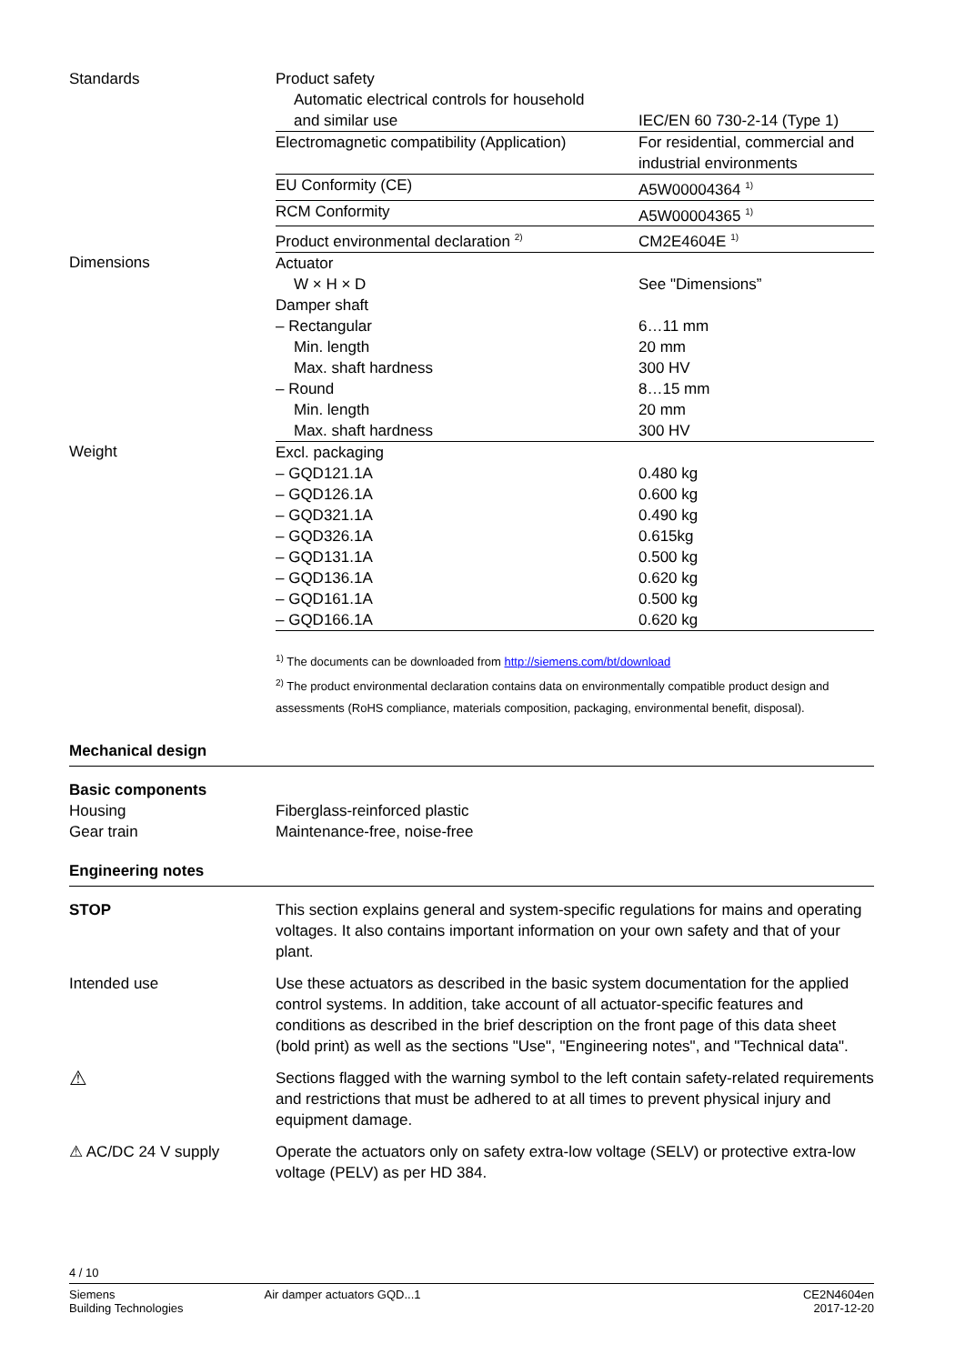| Standards | Product safety | |
| | Automatic electrical controls for household | |
| | and similar use | IEC/EN 60 730-2-14 (Type 1) |
| | Electromagnetic compatibility (Application) | For residential, commercial and industrial environments |
| | EU Conformity (CE) | A5W00004364 <sup>1)</sup> |
| | RCM Conformity | A5W00004365 <sup>1)</sup> |
| | Product environmental declaration <sup>2)</sup> | CM2E4604E <sup>1)</sup> |
| Dimensions | Actuator | |
| | W × H × D | See "Dimensions” |
| | Damper shaft | |
| | – Rectangular | 6…11 mm |
| | Min. length | 20 mm |
| | Max. shaft hardness | 300 HV |
| | – Round | 8…15 mm |
| | Min. length | 20 mm |
| | Max. shaft hardness | 300 HV |
| Weight | Excl. packaging | |
| | – GQD121.1A | 0.480 kg |
| | – GQD126.1A | 0.600 kg |
| | – GQD321.1A | 0.490 kg |
| | – GQD326.1A | 0.615kg |
| | – GQD131.1A | 0.500 kg |
| | – GQD136.1A | 0.620 kg |
| | – GQD161.1A | 0.500 kg |
| | – GQD166.1A | 0.620 kg |
<sup>1)</sup> The documents can be downloaded from http://siemens.com/bt/download
<sup>2)</sup> The product environmental declaration contains data on environmentally compatible product design and assessments (RoHS compliance, materials composition, packaging, environmental benefit, disposal).
Mechanical design
Basic components
Housing Fiberglass-reinforced plastic
Gear train Maintenance-free, noise-free
Engineering notes
STOP This section explains general and system-specific regulations for mains and operating voltages. It also contains important information on your own safety and that of your plant.
Intended use Use these actuators as described in the basic system documentation for the applied control systems. In addition, take account of all actuator-specific features and conditions as described in the brief description on the front page of this data sheet (bold print) as well as the sections "Use", "Engineering notes", and "Technical data".
⚠
Sections flagged with the warning symbol to the left contain safety-related requirements and restrictions that must be adhered to at all times to prevent physical injury and equipment damage.
⚠ AC/DC 24 V supply Operate the actuators only on safety extra-low voltage (SELV) or protective extra-low voltage (PELV) as per HD 384.
4 / 10
Siemens
Building Technologies
Air damper actuators GQD...1 CE2N4604en
2017-12-20